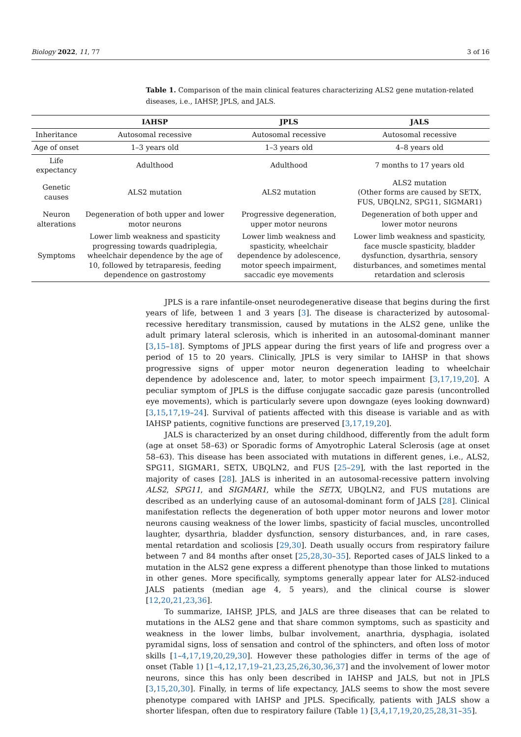Biology 2022, 11, 77 3 of 16
Table 1. Comparison of the main clinical features characterizing ALS2 gene mutation-related diseases, i.e., IAHSP, JPLS, and JALS.
| | IAHSP | JPLS | JALS |
| --- | --- | --- | --- |
| Inheritance | Autosomal recessive | Autosomal recessive | Autosomal recessive |
| Age of onset | 1–3 years old | 1–3 years old | 4–8 years old |
| Life expectancy | Adulthood | Adulthood | 7 months to 17 years old |
| Genetic causes | ALS2 mutation | ALS2 mutation | ALS2 mutation (Other forms are caused by SETX, FUS, UBQLN2, SPG11, SIGMAR1) |
| Neuron alterations | Degeneration of both upper and lower motor neurons | Progressive degeneration, upper motor neurons | Degeneration of both upper and lower motor neurons |
| Symptoms | Lower limb weakness and spasticity progressing towards quadriplegia, wheelchair dependence by the age of 10, followed by tetraparesis, feeding dependence on gastrostomy | Lower limb weakness and spasticity, wheelchair dependence by adolescence, motor speech impairment, saccadic eye movements | Lower limb weakness and spasticity, face muscle spasticity, bladder dysfunction, dysarthria, sensory disturbances, and sometimes mental retardation and sclerosis |
JPLS is a rare infantile-onset neurodegenerative disease that begins during the first years of life, between 1 and 3 years [3]. The disease is characterized by autosomal-recessive hereditary transmission, caused by mutations in the ALS2 gene, unlike the adult primary lateral sclerosis, which is inherited in an autosomal-dominant manner [3,15–18]. Symptoms of JPLS appear during the first years of life and progress over a period of 15 to 20 years. Clinically, JPLS is very similar to IAHSP in that shows progressive signs of upper motor neuron degeneration leading to wheelchair dependence by adolescence and, later, to motor speech impairment [3,17,19,20]. A peculiar symptom of JPLS is the diffuse conjugate saccadic gaze paresis (uncontrolled eye movements), which is particularly severe upon downgaze (eyes looking downward) [3,15,17,19–24]. Survival of patients affected with this disease is variable and as with IAHSP patients, cognitive functions are preserved [3,17,19,20].
JALS is characterized by an onset during childhood, differently from the adult form (age at onset 58–63) or Sporadic forms of Amyotrophic Lateral Sclerosis (age at onset 58–63). This disease has been associated with mutations in different genes, i.e., ALS2, SPG11, SIGMAR1, SETX, UBQLN2, and FUS [25–29], with the last reported in the majority of cases [28]. JALS is inherited in an autosomal-recessive pattern involving ALS2, SPG11, and SIGMAR1, while the SETX, UBQLN2, and FUS mutations are described as an underlying cause of an autosomal-dominant form of JALS [28]. Clinical manifestation reflects the degeneration of both upper motor neurons and lower motor neurons causing weakness of the lower limbs, spasticity of facial muscles, uncontrolled laughter, dysarthria, bladder dysfunction, sensory disturbances, and, in rare cases, mental retardation and scoliosis [29,30]. Death usually occurs from respiratory failure between 7 and 84 months after onset [25,28,30–35]. Reported cases of JALS linked to a mutation in the ALS2 gene express a different phenotype than those linked to mutations in other genes. More specifically, symptoms generally appear later for ALS2-induced JALS patients (median age 4, 5 years), and the clinical course is slower [12,20,21,23,36].
To summarize, IAHSP, JPLS, and JALS are three diseases that can be related to mutations in the ALS2 gene and that share common symptoms, such as spasticity and weakness in the lower limbs, bulbar involvement, anarthria, dysphagia, isolated pyramidal signs, loss of sensation and control of the sphincters, and often loss of motor skills [1–4,17,19,20,29,30]. However these pathologies differ in terms of the age of onset (Table 1) [1–4,12,17,19–21,23,25,26,30,36,37] and the involvement of lower motor neurons, since this has only been described in IAHSP and JALS, but not in JPLS [3,15,20,30]. Finally, in terms of life expectancy, JALS seems to show the most severe phenotype compared with IAHSP and JPLS. Specifically, patients with JALS show a shorter lifespan, often due to respiratory failure (Table 1) [3,4,17,19,20,25,28,31–35].